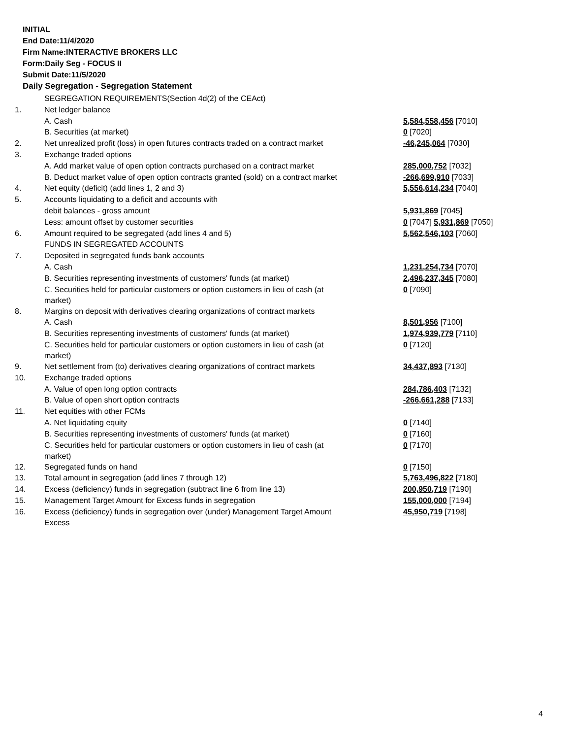INITIAL
End Date:11/4/2020
Firm Name:INTERACTIVE BROKERS LLC
Form:Daily Seg - FOCUS II
Submit Date:11/5/2020
Daily Segregation - Segregation Statement
| | SEGREGATION REQUIREMENTS(Section 4d(2) of the CEAct) | |
| 1. | Net ledger balance | |
| | A. Cash | 5,584,558,456 [7010] |
| | B. Securities (at market) | 0 [7020] |
| 2. | Net unrealized profit (loss) in open futures contracts traded on a contract market | -46,245,064 [7030] |
| 3. | Exchange traded options | |
| | A. Add market value of open option contracts purchased on a contract market | 285,000,752 [7032] |
| | B. Deduct market value of open option contracts granted (sold) on a contract market | -266,699,910 [7033] |
| 4. | Net equity (deficit) (add lines 1, 2 and 3) | 5,556,614,234 [7040] |
| 5. | Accounts liquidating to a deficit and accounts with | |
| | debit balances - gross amount | 5,931,869 [7045] |
| | Less: amount offset by customer securities | 0 [7047] 5,931,869 [7050] |
| 6. | Amount required to be segregated (add lines 4 and 5) | 5,562,546,103 [7060] |
| | FUNDS IN SEGREGATED ACCOUNTS | |
| 7. | Deposited in segregated funds bank accounts | |
| | A. Cash | 1,231,254,734 [7070] |
| | B. Securities representing investments of customers' funds (at market) | 2,496,237,345 [7080] |
| | C. Securities held for particular customers or option customers in lieu of cash (at market) | 0 [7090] |
| 8. | Margins on deposit with derivatives clearing organizations of contract markets | |
| | A. Cash | 8,501,956 [7100] |
| | B. Securities representing investments of customers' funds (at market) | 1,974,939,779 [7110] |
| | C. Securities held for particular customers or option customers in lieu of cash (at market) | 0 [7120] |
| 9. | Net settlement from (to) derivatives clearing organizations of contract markets | 34,437,893 [7130] |
| 10. | Exchange traded options | |
| | A. Value of open long option contracts | 284,786,403 [7132] |
| | B. Value of open short option contracts | -266,661,288 [7133] |
| 11. | Net equities with other FCMs | |
| | A. Net liquidating equity | 0 [7140] |
| | B. Securities representing investments of customers' funds (at market) | 0 [7160] |
| | C. Securities held for particular customers or option customers in lieu of cash (at market) | 0 [7170] |
| 12. | Segregated funds on hand | 0 [7150] |
| 13. | Total amount in segregation (add lines 7 through 12) | 5,763,496,822 [7180] |
| 14. | Excess (deficiency) funds in segregation (subtract line 6 from line 13) | 200,950,719 [7190] |
| 15. | Management Target Amount for Excess funds in segregation | 155,000,000 [7194] |
| 16. | Excess (deficiency) funds in segregation over (under) Management Target Amount Excess | 45,950,719 [7198] |
4